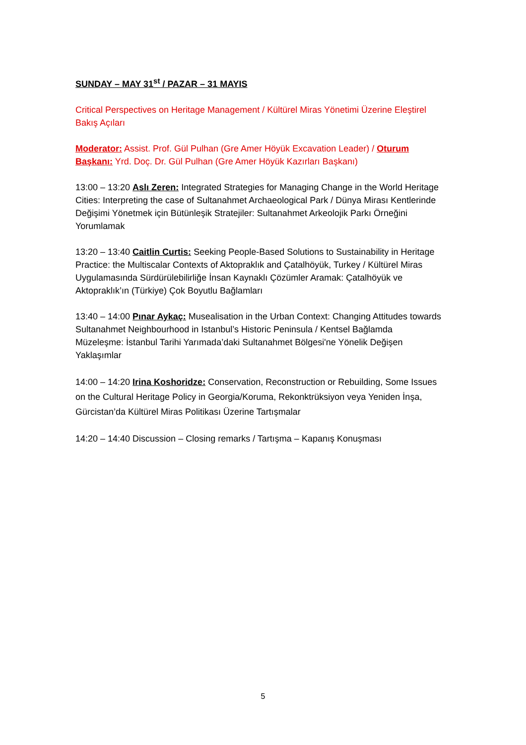SUNDAY – MAY 31<sup>st</sup> / PAZAR – 31 MAYIS
Critical Perspectives on Heritage Management / Kültürel Miras Yönetimi Üzerine Eleştirel Bakış Açıları
Moderator: Assist. Prof. Gül Pulhan (Gre Amer Höyük Excavation Leader) / Oturum Başkanı: Yrd. Doç. Dr. Gül Pulhan (Gre Amer Höyük Kazırları Başkanı)
13:00 – 13:20 Aslı Zeren: Integrated Strategies for Managing Change in the World Heritage Cities: Interpreting the case of Sultanahmet Archaeological Park / Dünya Mirası Kentlerinde Değişimi Yönetmek için Bütünleşik Stratejiler: Sultanahmet Arkeolojik Parkı Örneğini Yorumlamak
13:20 – 13:40 Caitlin Curtis: Seeking People-Based Solutions to Sustainability in Heritage Practice: the Multiscalar Contexts of Aktopraklık and Çatalhöyük, Turkey / Kültürel Miras Uygulamasında Sürdürülebilirliğe İnsan Kaynaklı Çözümler Aramak: Çatalhöyük ve Aktopraklık’ın (Türkiye) Çok Boyutlu Bağlamları
13:40 – 14:00 Pınar Aykaç: Musealisation in the Urban Context: Changing Attitudes towards Sultanahmet Neighbourhood in Istanbul’s Historic Peninsula / Kentsel Bağlamda Müzeleşme: İstanbul Tarihi Yarımada’daki Sultanahmet Bölgesi'ne Yönelik Değişen Yaklaşımlar
14:00 – 14:20 Irina Koshoridze: Conservation, Reconstruction or Rebuilding, Some Issues on the Cultural Heritage Policy in Georgia/Koruma, Rekonktrüksiyon veya Yeniden İnşa, Gürcistan’da Kültürel Miras Politikası Üzerine Tartışmalar
14:20 – 14:40 Discussion – Closing remarks / Tartışma – Kapanış Konuşması
5